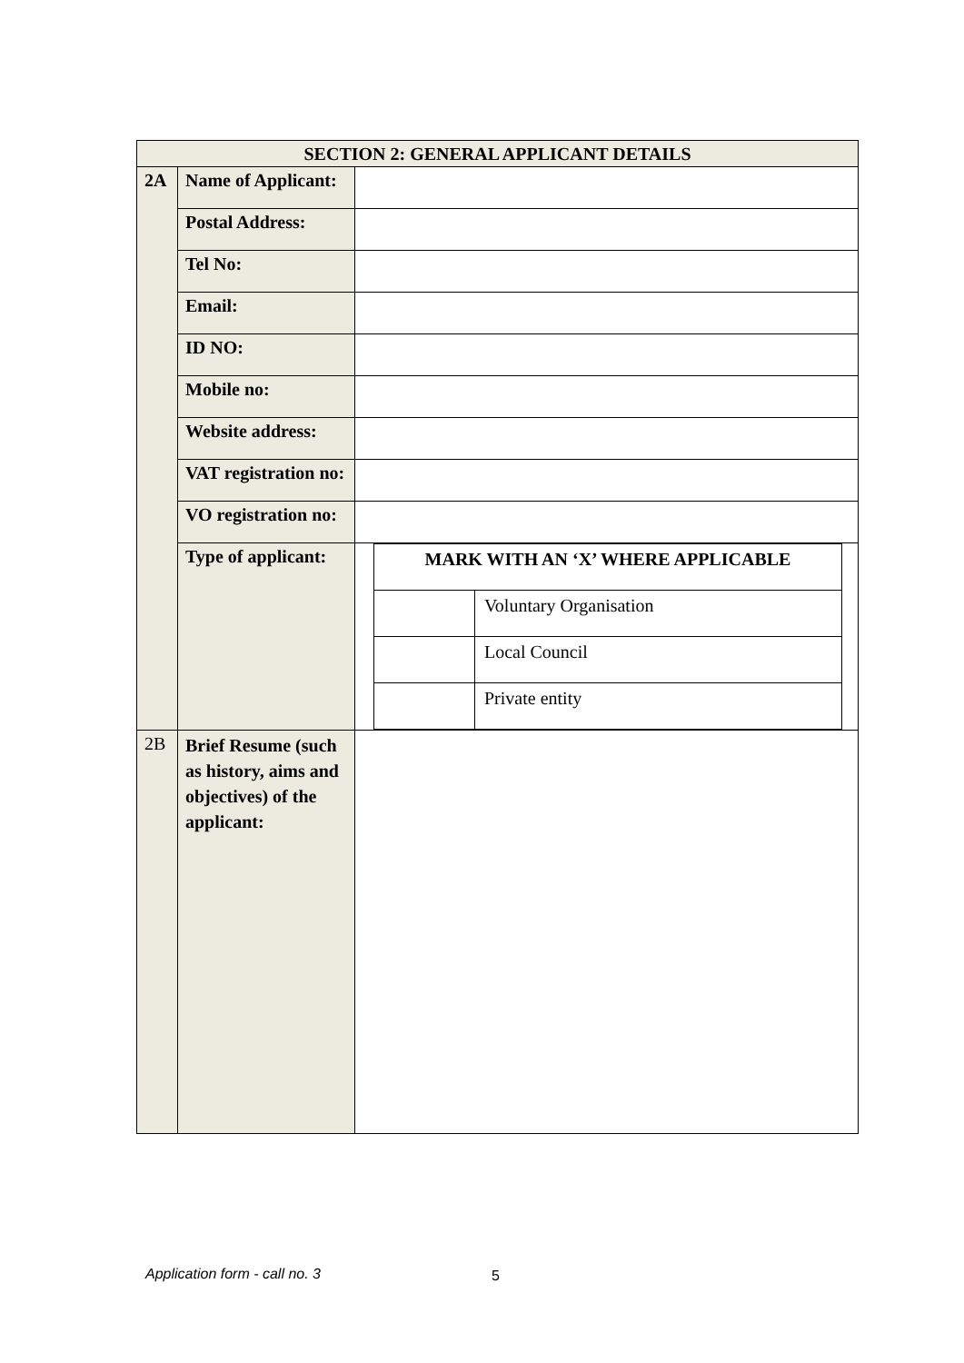| SECTION 2: GENERAL APPLICANT DETAILS | | |
| 2A | Name of Applicant: | |
| | Postal Address: | |
| | Tel No: | |
| | Email: | |
| | ID NO: | |
| | Mobile no: | |
| | Website address: | |
| | VAT registration no: | |
| | VO registration no: | |
| | Type of applicant: | / MARK WITH AN ‘X’ WHERE APPLICABLE / / / / Voluntary Organisation / / / Local Council / / / Private entity / |
| 2B | Brief Resume (such as history, aims and objectives) of the applicant: | |
Application form - call no. 3 5